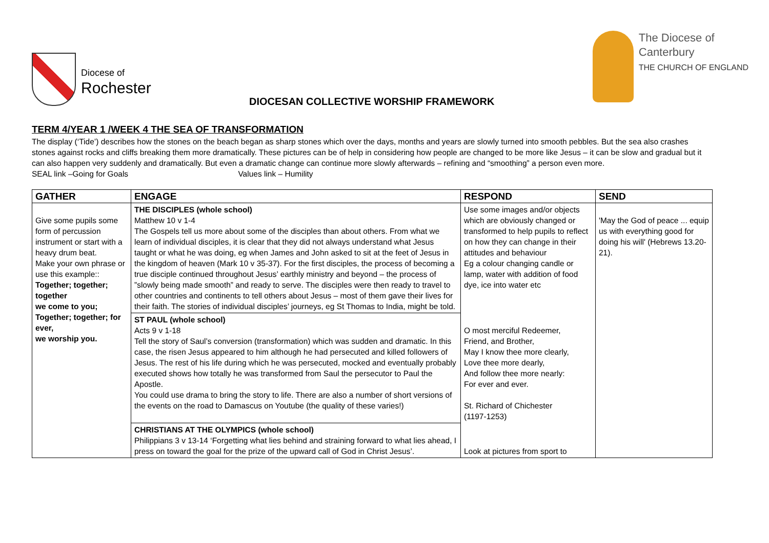Diocese of
Rochester
DIOCESAN COLLECTIVE WORSHIP FRAMEWORK
The Diocese of
Canterbury
THE CHURCH OF ENGLAND
TERM 4/YEAR 1 /WEEK 4 THE SEA OF TRANSFORMATION
The display (‘Tide’) describes how the stones on the beach began as sharp stones which over the days, months and years are slowly turned into smooth pebbles. But the sea also crashes stones against rocks and cliffs breaking them more dramatically. These pictures can be of help in considering how people are changed to be more like Jesus – it can be slow and gradual but it can also happen very suddenly and dramatically. But even a dramatic change can continue more slowly afterwards – refining and “smoothing” a person even more.
SEAL link –Going for Goals Values link – Humility
| GATHER | ENGAGE | RESPOND | SEND |
| --- | --- | --- | --- |
| Give some pupils some form of percussion instrument or start with a heavy drum beat. Make your own phrase or use this example:: Together; together; together we come to you; Together; together; for ever, we worship you. | THE DISCIPLES (whole school) Matthew 10 v 1-4 The Gospels tell us more about some of the disciples than about others. From what we learn of individual disciples, it is clear that they did not always understand what Jesus taught or what he was doing, eg when James and John asked to sit at the feet of Jesus in the kingdom of heaven (Mark 10 v 35-37). For the first disciples, the process of becoming a true disciple continued throughout Jesus’ earthly ministry and beyond – the process of ”slowly being made smooth” and ready to serve. The disciples were then ready to travel to other countries and continents to tell others about Jesus – most of them gave their lives for their faith. The stories of individual disciples’ journeys, eg St Thomas to India, might be told. | Use some images and/or objects which are obviously changed or transformed to help pupils to reflect on how they can change in their attitudes and behaviour Eg a colour changing candle or lamp, water with addition of food dye, ice into water etc | 'May the God of peace ... equip us with everything good for doing his will' (Hebrews 13.20-21). |
| | ST PAUL (whole school) Acts 9 v 1-18 Tell the story of Saul’s conversion (transformation) which was sudden and dramatic. In this case, the risen Jesus appeared to him although he had persecuted and killed followers of Jesus. The rest of his life during which he was persecuted, mocked and eventually probably executed shows how totally he was transformed from Saul the persecutor to Paul the Apostle. You could use drama to bring the story to life. There are also a number of short versions of the events on the road to Damascus on Youtube (the quality of these varies!) | O most merciful Redeemer, Friend, and Brother, May I know thee more clearly, Love thee more dearly, And follow thee more nearly: For ever and ever. St. Richard of Chichester (1197-1253) | |
| | CHRISTIANS AT THE OLYMPICS (whole school) Philippians 3 v 13-14 ‘Forgetting what lies behind and straining forward to what lies ahead, I press on toward the goal for the prize of the upward call of God in Christ Jesus’. | Look at pictures from sport to | |